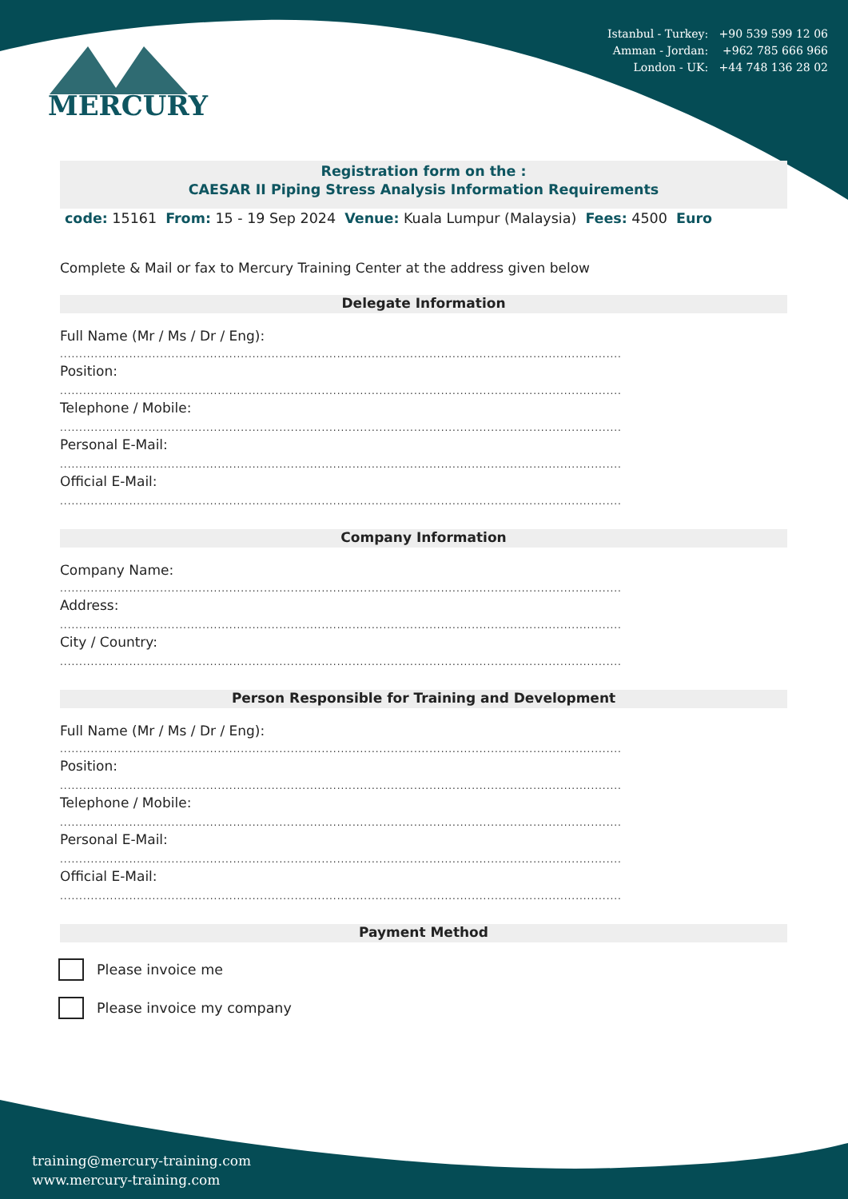Istanbul - Turkey: +90 539 599 12 06
Amman - Jordan: +962 785 666 966
London - UK: +44 748 136 28 02
MERCURY
Registration form on the :
CAESAR II Piping Stress Analysis Information Requirements
code: 15161 From: 15 - 19 Sep 2024 Venue: Kuala Lumpur (Malaysia) Fees: 4500 Euro
Complete & Mail or fax to Mercury Training Center at the address given below
Delegate Information
Full Name (Mr / Ms / Dr / Eng):
..................................................................................................................................................
Position:
..................................................................................................................................................
Telephone / Mobile:
..................................................................................................................................................
Personal E-Mail:
..................................................................................................................................................
Official E-Mail:
..................................................................................................................................................
Company Information
Company Name:
..................................................................................................................................................
Address:
..................................................................................................................................................
City / Country:
..................................................................................................................................................
Person Responsible for Training and Development
Full Name (Mr / Ms / Dr / Eng):
..................................................................................................................................................
Position:
..................................................................................................................................................
Telephone / Mobile:
..................................................................................................................................................
Personal E-Mail:
..................................................................................................................................................
Official E-Mail:
..................................................................................................................................................
Payment Method
Please invoice me
Please invoice my company
training@mercury-training.com
www.mercury-training.com